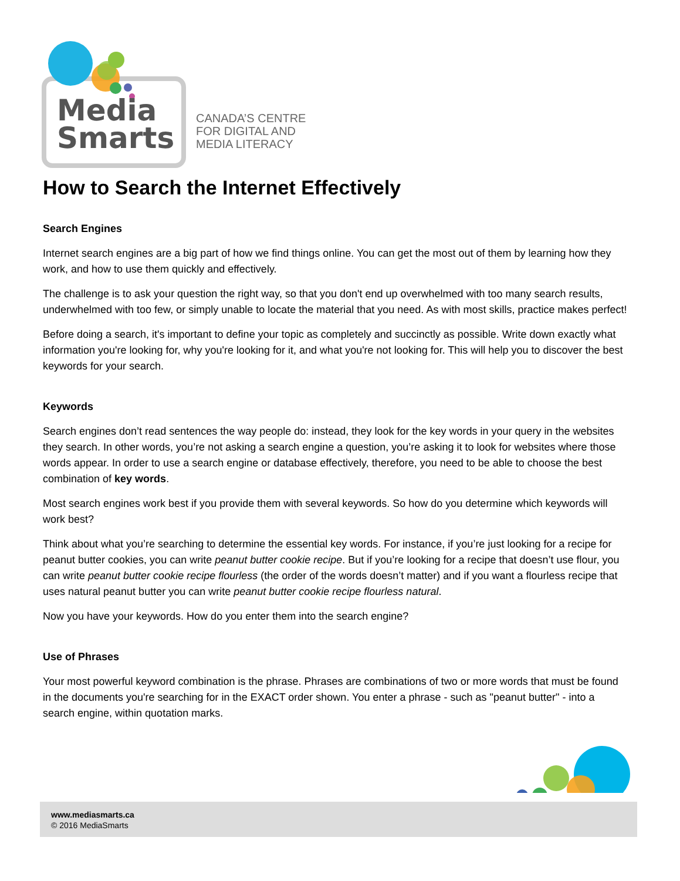Media
Smarts
CANADA’S CENTRE
FOR DIGITAL AND
MEDIA LITERACY
How to Search the Internet Effectively
Search Engines
Internet search engines are a big part of how we find things online. You can get the most out of them by learning how they work, and how to use them quickly and effectively.
The challenge is to ask your question the right way, so that you don't end up overwhelmed with too many search results, underwhelmed with too few, or simply unable to locate the material that you need. As with most skills, practice makes perfect!
Before doing a search, it's important to define your topic as completely and succinctly as possible. Write down exactly what information you're looking for, why you're looking for it, and what you're not looking for. This will help you to discover the best keywords for your search.
Keywords
Search engines don’t read sentences the way people do: instead, they look for the key words in your query in the websites they search. In other words, you’re not asking a search engine a question, you’re asking it to look for websites where those words appear. In order to use a search engine or database effectively, therefore, you need to be able to choose the best combination of key words.
Most search engines work best if you provide them with several keywords. So how do you determine which keywords will work best?
Think about what you’re searching to determine the essential key words. For instance, if you’re just looking for a recipe for peanut butter cookies, you can write peanut butter cookie recipe. But if you’re looking for a recipe that doesn’t use flour, you can write peanut butter cookie recipe flourless (the order of the words doesn’t matter) and if you want a flourless recipe that uses natural peanut butter you can write peanut butter cookie recipe flourless natural.
Now you have your keywords. How do you enter them into the search engine?
Use of Phrases
Your most powerful keyword combination is the phrase. Phrases are combinations of two or more words that must be found in the documents you're searching for in the EXACT order shown. You enter a phrase - such as "peanut butter" - into a search engine, within quotation marks.
www.mediasmarts.ca
© 2016 MediaSmarts